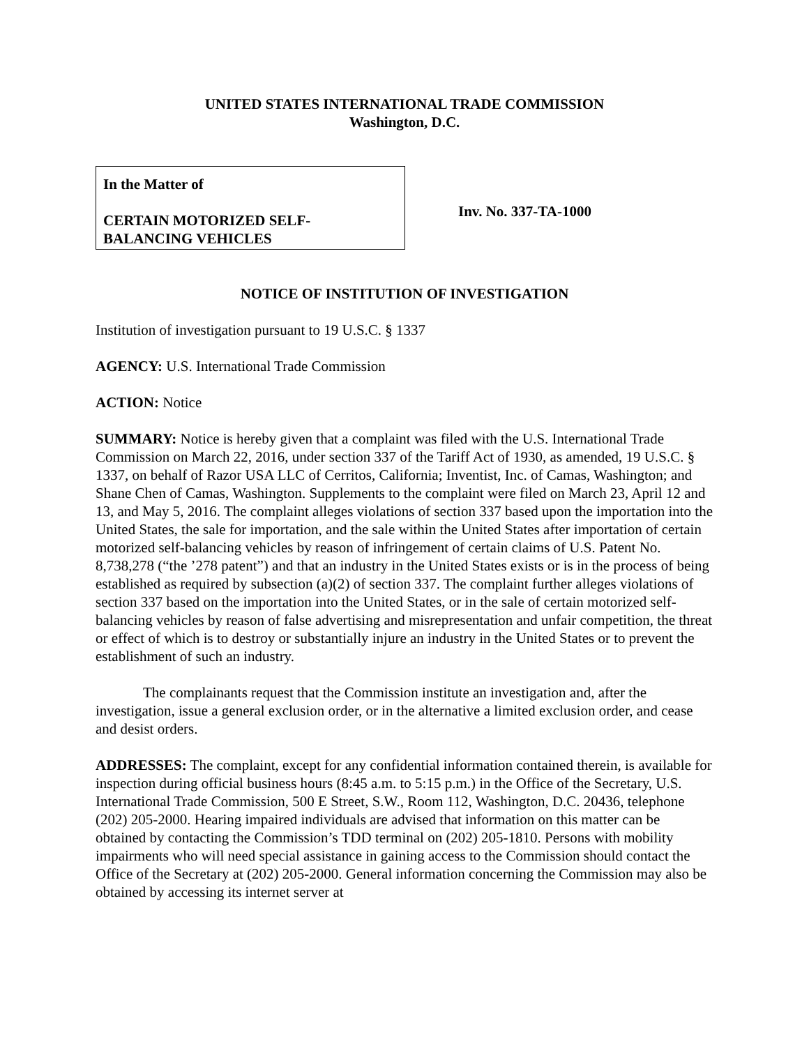UNITED STATES INTERNATIONAL TRADE COMMISSION
Washington, D.C.
In the Matter of
CERTAIN MOTORIZED SELF-
BALANCING VEHICLES
Inv. No. 337-TA-1000
NOTICE OF INSTITUTION OF INVESTIGATION
Institution of investigation pursuant to 19 U.S.C. § 1337
AGENCY: U.S. International Trade Commission
ACTION: Notice
SUMMARY: Notice is hereby given that a complaint was filed with the U.S. International Trade Commission on March 22, 2016, under section 337 of the Tariff Act of 1930, as amended, 19 U.S.C. § 1337, on behalf of Razor USA LLC of Cerritos, California; Inventist, Inc. of Camas, Washington; and Shane Chen of Camas, Washington. Supplements to the complaint were filed on March 23, April 12 and 13, and May 5, 2016. The complaint alleges violations of section 337 based upon the importation into the United States, the sale for importation, and the sale within the United States after importation of certain motorized self-balancing vehicles by reason of infringement of certain claims of U.S. Patent No. 8,738,278 (“the ’278 patent”) and that an industry in the United States exists or is in the process of being established as required by subsection (a)(2) of section 337. The complaint further alleges violations of section 337 based on the importation into the United States, or in the sale of certain motorized self-balancing vehicles by reason of false advertising and misrepresentation and unfair competition, the threat or effect of which is to destroy or substantially injure an industry in the United States or to prevent the establishment of such an industry.
The complainants request that the Commission institute an investigation and, after the investigation, issue a general exclusion order, or in the alternative a limited exclusion order, and cease and desist orders.
ADDRESSES: The complaint, except for any confidential information contained therein, is available for inspection during official business hours (8:45 a.m. to 5:15 p.m.) in the Office of the Secretary, U.S. International Trade Commission, 500 E Street, S.W., Room 112, Washington, D.C. 20436, telephone (202) 205-2000. Hearing impaired individuals are advised that information on this matter can be obtained by contacting the Commission’s TDD terminal on (202) 205-1810. Persons with mobility impairments who will need special assistance in gaining access to the Commission should contact the Office of the Secretary at (202) 205-2000. General information concerning the Commission may also be obtained by accessing its internet server at